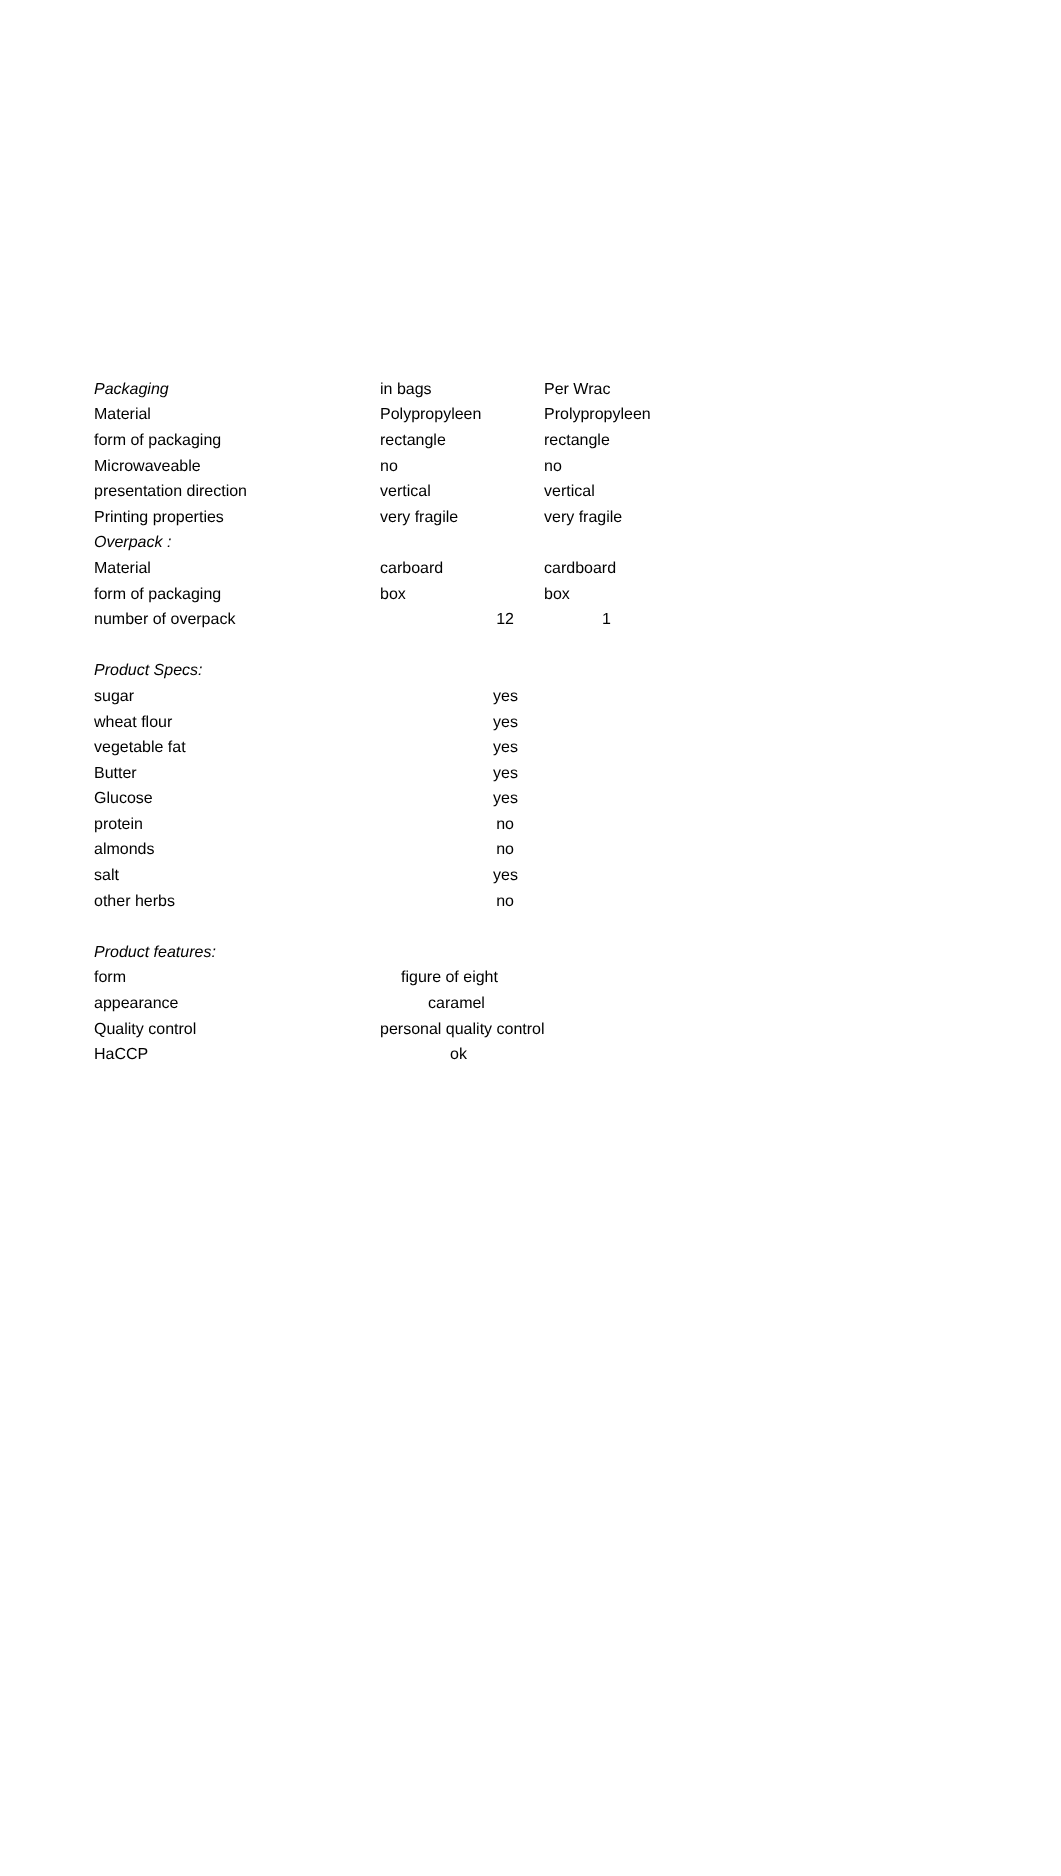| Packaging | in bags | Per Wrac |
| Material | Polypropyleen | Prolypropyleen |
| form of packaging | rectangle | rectangle |
| Microwaveable | no | no |
| presentation direction | vertical | vertical |
| Printing properties | very fragile | very fragile |
| Overpack : | | |
| Material | carboard | cardboard |
| form of packaging | box | box |
| number of overpack | 12 | 1 |
| Product Specs: | | |
| sugar | yes | |
| wheat flour | yes | |
| vegetable fat | yes | |
| Butter | yes | |
| Glucose | yes | |
| protein | no | |
| almonds | no | |
| salt | yes | |
| other herbs | no | |
| Product features: | | |
| form | figure of eight | |
| appearance | caramel | |
| Quality control | personal quality control | |
| HaCCP | ok | |